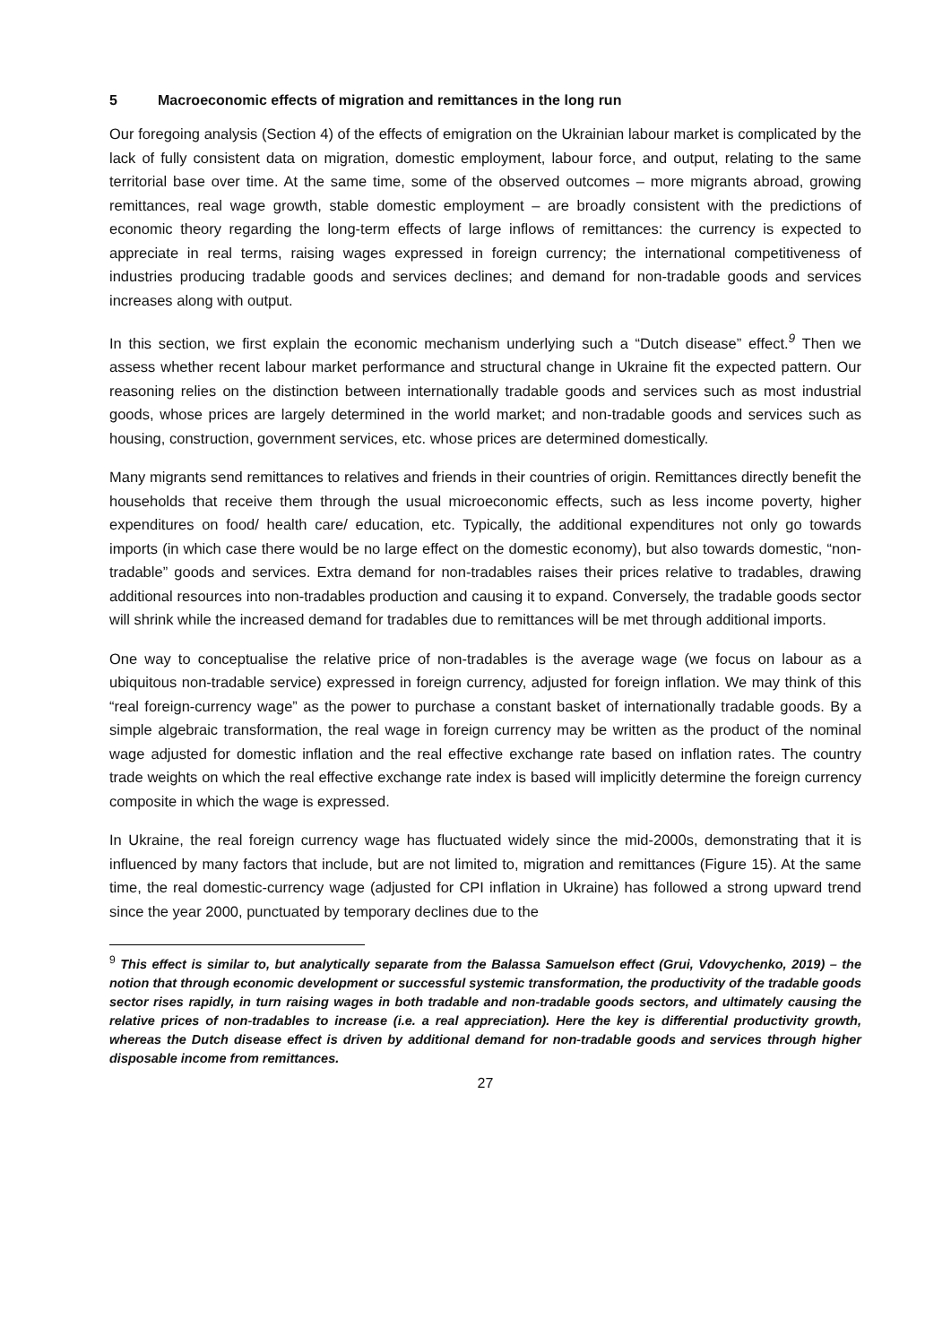5 Macroeconomic effects of migration and remittances in the long run
Our foregoing analysis (Section 4) of the effects of emigration on the Ukrainian labour market is complicated by the lack of fully consistent data on migration, domestic employment, labour force, and output, relating to the same territorial base over time. At the same time, some of the observed outcomes – more migrants abroad, growing remittances, real wage growth, stable domestic employment – are broadly consistent with the predictions of economic theory regarding the long-term effects of large inflows of remittances: the currency is expected to appreciate in real terms, raising wages expressed in foreign currency; the international competitiveness of industries producing tradable goods and services declines; and demand for non-tradable goods and services increases along with output.
In this section, we first explain the economic mechanism underlying such a “Dutch disease” effect.<sup>9</sup> Then we assess whether recent labour market performance and structural change in Ukraine fit the expected pattern. Our reasoning relies on the distinction between internationally tradable goods and services such as most industrial goods, whose prices are largely determined in the world market; and non-tradable goods and services such as housing, construction, government services, etc. whose prices are determined domestically.
Many migrants send remittances to relatives and friends in their countries of origin. Remittances directly benefit the households that receive them through the usual microeconomic effects, such as less income poverty, higher expenditures on food/ health care/ education, etc. Typically, the additional expenditures not only go towards imports (in which case there would be no large effect on the domestic economy), but also towards domestic, “non-tradable” goods and services. Extra demand for non-tradables raises their prices relative to tradables, drawing additional resources into non-tradables production and causing it to expand. Conversely, the tradable goods sector will shrink while the increased demand for tradables due to remittances will be met through additional imports.
One way to conceptualise the relative price of non-tradables is the average wage (we focus on labour as a ubiquitous non-tradable service) expressed in foreign currency, adjusted for foreign inflation. We may think of this “real foreign-currency wage” as the power to purchase a constant basket of internationally tradable goods. By a simple algebraic transformation, the real wage in foreign currency may be written as the product of the nominal wage adjusted for domestic inflation and the real effective exchange rate based on inflation rates. The country trade weights on which the real effective exchange rate index is based will implicitly determine the foreign currency composite in which the wage is expressed.
In Ukraine, the real foreign currency wage has fluctuated widely since the mid-2000s, demonstrating that it is influenced by many factors that include, but are not limited to, migration and remittances (Figure 15). At the same time, the real domestic-currency wage (adjusted for CPI inflation in Ukraine) has followed a strong upward trend since the year 2000, punctuated by temporary declines due to the
<sup>9</sup> This effect is similar to, but analytically separate from the Balassa Samuelson effect (Grui, Vdovychenko, 2019) – the notion that through economic development or successful systemic transformation, the productivity of the tradable goods sector rises rapidly, in turn raising wages in both tradable and non-tradable goods sectors, and ultimately causing the relative prices of non-tradables to increase (i.e. a real appreciation). Here the key is differential productivity growth, whereas the Dutch disease effect is driven by additional demand for non-tradable goods and services through higher disposable income from remittances.
27